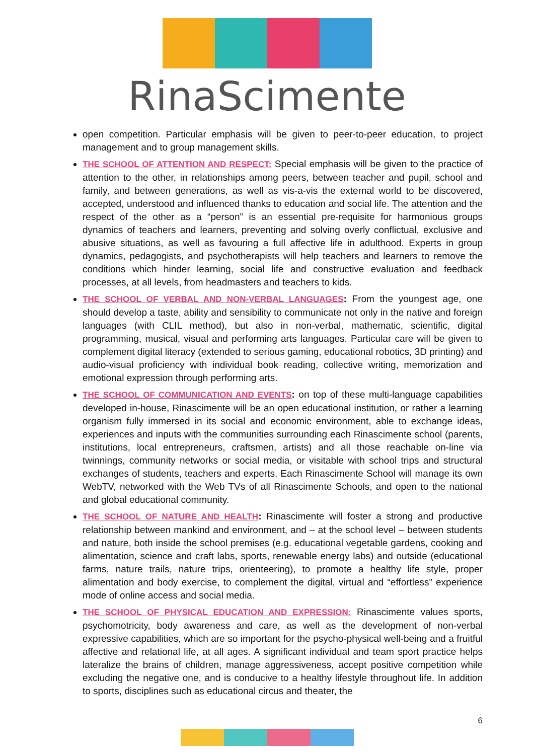RinaScimente
open competition. Particular emphasis will be given to peer-to-peer education, to project management and to group management skills.
THE SCHOOL OF ATTENTION AND RESPECT: Special emphasis will be given to the practice of attention to the other, in relationships among peers, between teacher and pupil, school and family, and between generations, as well as vis-a-vis the external world to be discovered, accepted, understood and influenced thanks to education and social life. The attention and the respect of the other as a “person” is an essential pre-requisite for harmonious groups dynamics of teachers and learners, preventing and solving overly conflictual, exclusive and abusive situations, as well as favouring a full affective life in adulthood. Experts in group dynamics, pedagogists, and psychotherapists will help teachers and learners to remove the conditions which hinder learning, social life and constructive evaluation and feedback processes, at all levels, from headmasters and teachers to kids.
THE SCHOOL OF VERBAL AND NON-VERBAL LANGUAGES: From the youngest age, one should develop a taste, ability and sensibility to communicate not only in the native and foreign languages (with CLIL method), but also in non-verbal, mathematic, scientific, digital programming, musical, visual and performing arts languages. Particular care will be given to complement digital literacy (extended to serious gaming, educational robotics, 3D printing) and audio-visual proficiency with individual book reading, collective writing, memorization and emotional expression through performing arts.
THE SCHOOL OF COMMUNICATION AND EVENTS: on top of these multi-language capabilities developed in-house, Rinascimente will be an open educational institution, or rather a learning organism fully immersed in its social and economic environment, able to exchange ideas, experiences and inputs with the communities surrounding each Rinascimente school (parents, institutions, local entrepreneurs, craftsmen, artists) and all those reachable on-line via twinnings, community networks or social media, or visitable with school trips and structural exchanges of students, teachers and experts. Each Rinascimente School will manage its own WebTV, networked with the Web TVs of all Rinascimente Schools, and open to the national and global educational community.
THE SCHOOL OF NATURE AND HEALTH: Rinascimente will foster a strong and productive relationship between mankind and environment, and – at the school level – between students and nature, both inside the school premises (e.g. educational vegetable gardens, cooking and alimentation, science and craft labs, sports, renewable energy labs) and outside (educational farms, nature trails, nature trips, orienteering), to promote a healthy life style, proper alimentation and body exercise, to complement the digital, virtual and “effortless” experience mode of online access and social media.
THE SCHOOL OF PHYSICAL EDUCATION AND EXPRESSION: Rinascimente values sports, psychomotricity, body awareness and care, as well as the development of non-verbal expressive capabilities, which are so important for the psycho-physical well-being and a fruitful affective and relational life, at all ages. A significant individual and team sport practice helps lateralize the brains of children, manage aggressiveness, accept positive competition while excluding the negative one, and is conducive to a healthy lifestyle throughout life. In addition to sports, disciplines such as educational circus and theater, the
6